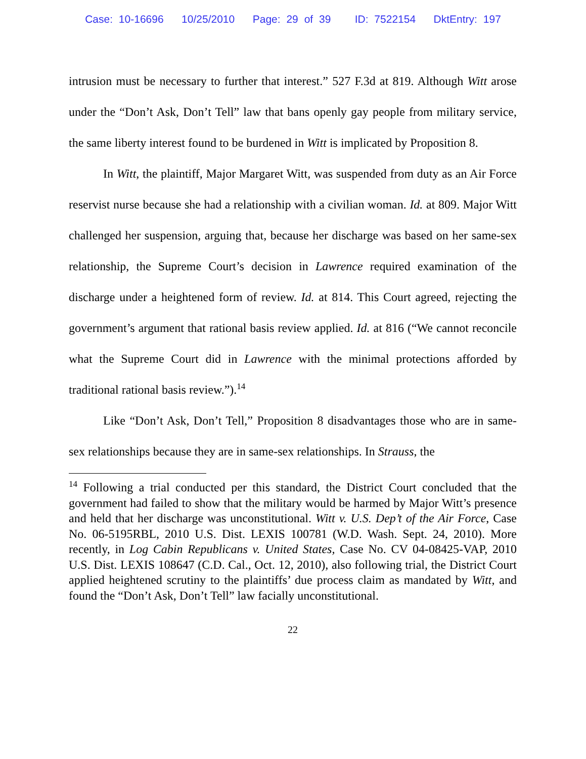Case: 10-16696 10/25/2010 Page: 29 of 39 ID: 7522154 DktEntry: 197
intrusion must be necessary to further that interest.” 527 F.3d at 819. Although Witt arose under the “Don’t Ask, Don’t Tell” law that bans openly gay people from military service, the same liberty interest found to be burdened in Witt is implicated by Proposition 8.
In Witt, the plaintiff, Major Margaret Witt, was suspended from duty as an Air Force reservist nurse because she had a relationship with a civilian woman. Id. at 809. Major Witt challenged her suspension, arguing that, because her discharge was based on her same-sex relationship, the Supreme Court’s decision in Lawrence required examination of the discharge under a heightened form of review. Id. at 814. This Court agreed, rejecting the government’s argument that rational basis review applied. Id. at 816 (“We cannot reconcile what the Supreme Court did in Lawrence with the minimal protections afforded by traditional rational basis review.”).<sup>14</sup>
Like “Don’t Ask, Don’t Tell,” Proposition 8 disadvantages those who are in same-sex relationships because they are in same-sex relationships. In Strauss, the
<sup>14</sup> Following a trial conducted per this standard, the District Court concluded that the government had failed to show that the military would be harmed by Major Witt’s presence and held that her discharge was unconstitutional. Witt v. U.S. Dep’t of the Air Force, Case No. 06-5195RBL, 2010 U.S. Dist. LEXIS 100781 (W.D. Wash. Sept. 24, 2010). More recently, in Log Cabin Republicans v. United States, Case No. CV 04-08425-VAP, 2010 U.S. Dist. LEXIS 108647 (C.D. Cal., Oct. 12, 2010), also following trial, the District Court applied heightened scrutiny to the plaintiffs’ due process claim as mandated by Witt, and found the “Don’t Ask, Don’t Tell” law facially unconstitutional.
22